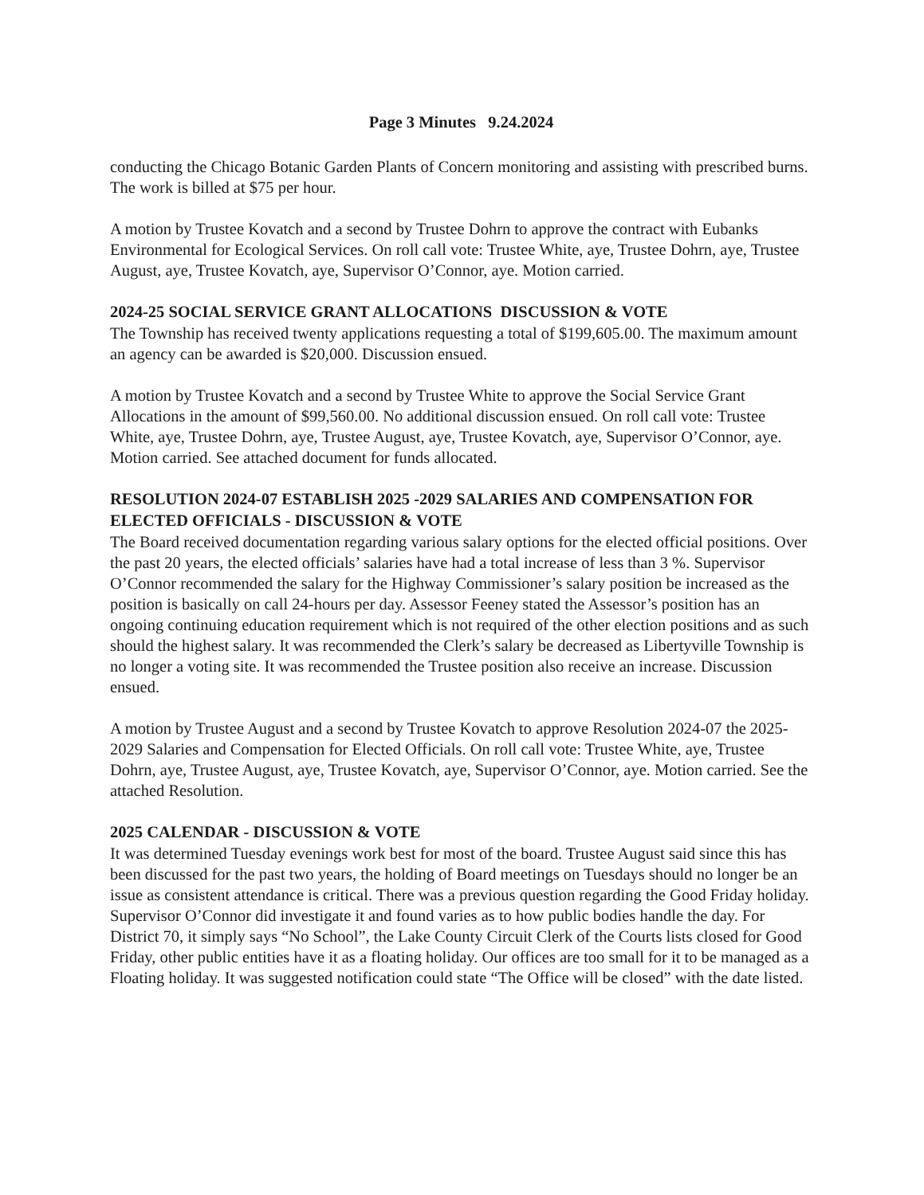Page 3 Minutes 9.24.2024
conducting the Chicago Botanic Garden Plants of Concern monitoring and assisting with prescribed burns. The work is billed at $75 per hour.
A motion by Trustee Kovatch and a second by Trustee Dohrn to approve the contract with Eubanks Environmental for Ecological Services. On roll call vote: Trustee White, aye, Trustee Dohrn, aye, Trustee August, aye, Trustee Kovatch, aye, Supervisor O’Connor, aye. Motion carried.
2024-25 SOCIAL SERVICE GRANT ALLOCATIONS DISCUSSION & VOTE
The Township has received twenty applications requesting a total of $199,605.00. The maximum amount an agency can be awarded is $20,000. Discussion ensued.
A motion by Trustee Kovatch and a second by Trustee White to approve the Social Service Grant Allocations in the amount of $99,560.00. No additional discussion ensued. On roll call vote: Trustee White, aye, Trustee Dohrn, aye, Trustee August, aye, Trustee Kovatch, aye, Supervisor O’Connor, aye. Motion carried. See attached document for funds allocated.
RESOLUTION 2024-07 ESTABLISH 2025 -2029 SALARIES AND COMPENSATION FOR ELECTED OFFICIALS - DISCUSSION & VOTE
The Board received documentation regarding various salary options for the elected official positions. Over the past 20 years, the elected officials’ salaries have had a total increase of less than 3 %. Supervisor O’Connor recommended the salary for the Highway Commissioner’s salary position be increased as the position is basically on call 24-hours per day. Assessor Feeney stated the Assessor’s position has an ongoing continuing education requirement which is not required of the other election positions and as such should the highest salary. It was recommended the Clerk’s salary be decreased as Libertyville Township is no longer a voting site. It was recommended the Trustee position also receive an increase. Discussion ensued.
A motion by Trustee August and a second by Trustee Kovatch to approve Resolution 2024-07 the 2025-2029 Salaries and Compensation for Elected Officials. On roll call vote: Trustee White, aye, Trustee Dohrn, aye, Trustee August, aye, Trustee Kovatch, aye, Supervisor O’Connor, aye. Motion carried. See the attached Resolution.
2025 CALENDAR - DISCUSSION & VOTE
It was determined Tuesday evenings work best for most of the board. Trustee August said since this has been discussed for the past two years, the holding of Board meetings on Tuesdays should no longer be an issue as consistent attendance is critical. There was a previous question regarding the Good Friday holiday. Supervisor O’Connor did investigate it and found varies as to how public bodies handle the day. For District 70, it simply says “No School”, the Lake County Circuit Clerk of the Courts lists closed for Good Friday, other public entities have it as a floating holiday. Our offices are too small for it to be managed as a Floating holiday. It was suggested notification could state “The Office will be closed” with the date listed.